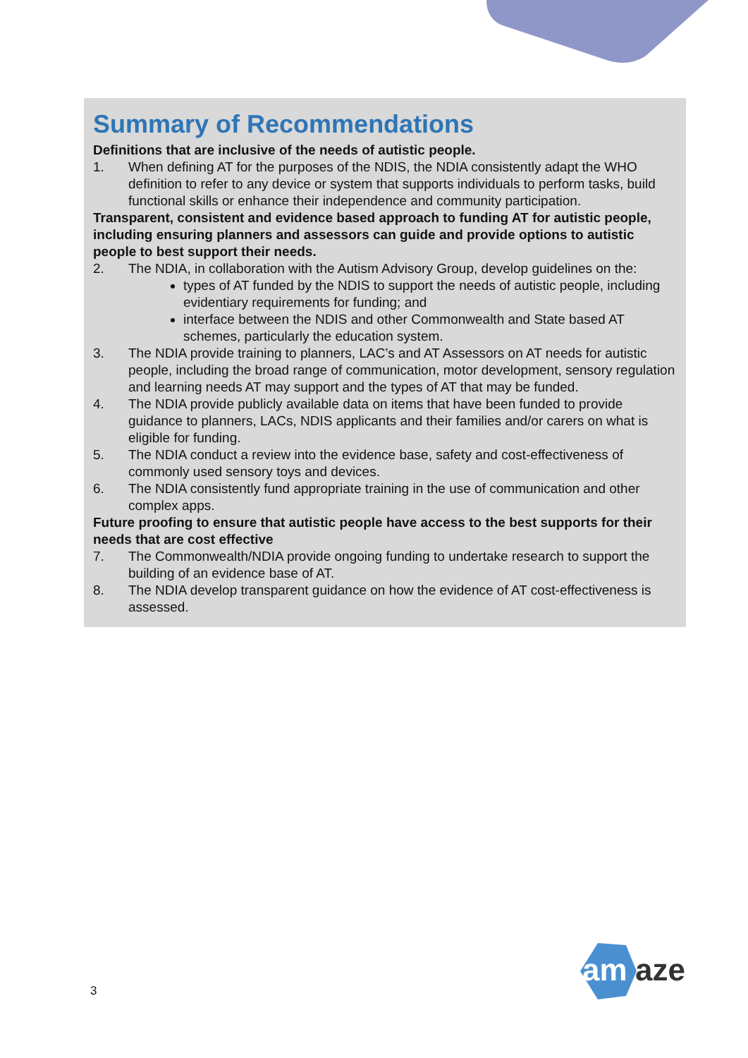Summary of Recommendations
Definitions that are inclusive of the needs of autistic people.
1. When defining AT for the purposes of the NDIS, the NDIA consistently adapt the WHO definition to refer to any device or system that supports individuals to perform tasks, build functional skills or enhance their independence and community participation.
Transparent, consistent and evidence based approach to funding AT for autistic people, including ensuring planners and assessors can guide and provide options to autistic people to best support their needs.
2. The NDIA, in collaboration with the Autism Advisory Group, develop guidelines on the:
types of AT funded by the NDIS to support the needs of autistic people, including evidentiary requirements for funding; and
interface between the NDIS and other Commonwealth and State based AT schemes, particularly the education system.
3. The NDIA provide training to planners, LAC’s and AT Assessors on AT needs for autistic people, including the broad range of communication, motor development, sensory regulation and learning needs AT may support and the types of AT that may be funded.
4. The NDIA provide publicly available data on items that have been funded to provide guidance to planners, LACs, NDIS applicants and their families and/or carers on what is eligible for funding.
5. The NDIA conduct a review into the evidence base, safety and cost-effectiveness of commonly used sensory toys and devices.
6. The NDIA consistently fund appropriate training in the use of communication and other complex apps.
Future proofing to ensure that autistic people have access to the best supports for their needs that are cost effective
7. The Commonwealth/NDIA provide ongoing funding to undertake research to support the building of an evidence base of AT.
8. The NDIA develop transparent guidance on how the evidence of AT cost-effectiveness is assessed.
3
am
aze